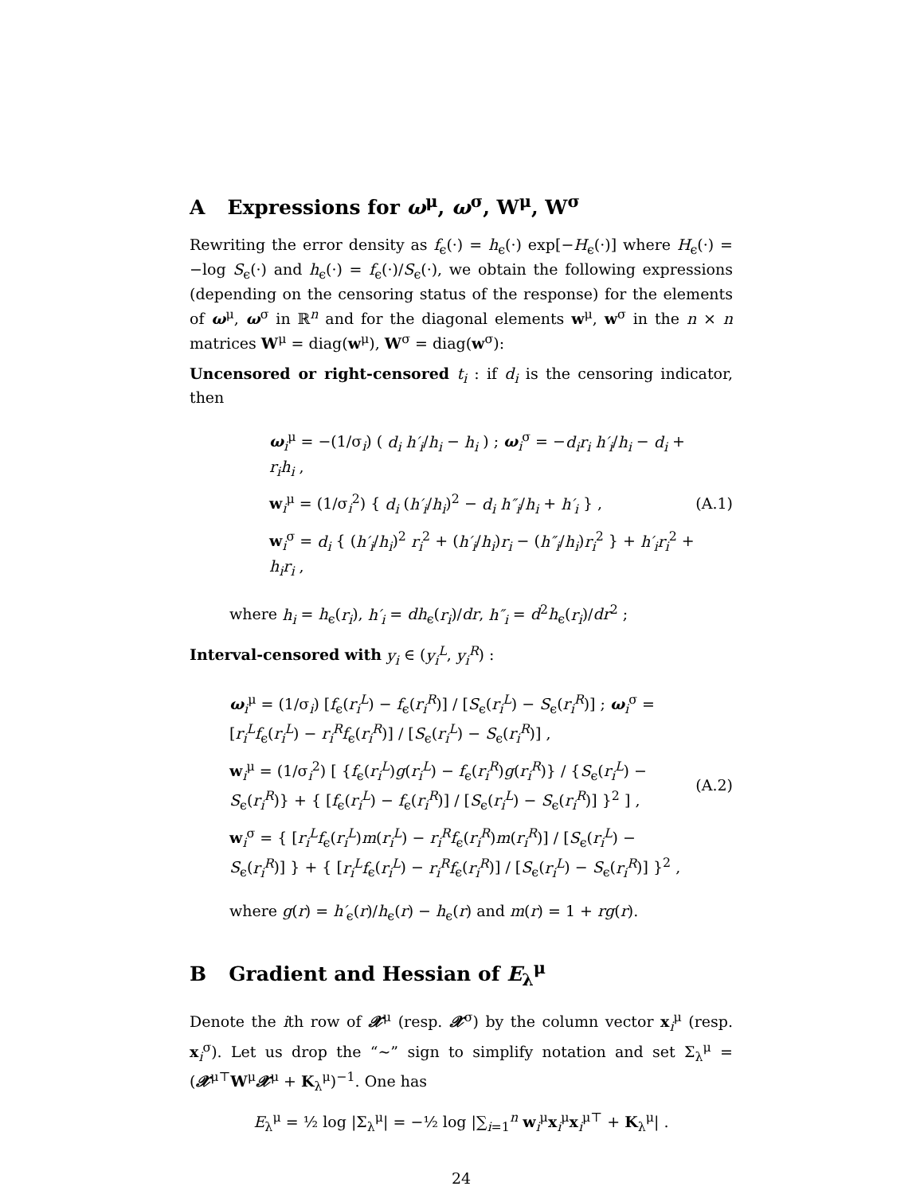A Expressions for ω<sup>μ</sup>, ω<sup>σ</sup>, W<sup>μ</sup>, W<sup>σ</sup>
Rewriting the error density as f<sub>ϵ</sub>(·) = h<sub>ϵ</sub>(·) exp[−H<sub>ϵ</sub>(·)] where H<sub>ϵ</sub>(·) = −log S<sub>ϵ</sub>(·) and h<sub>ϵ</sub>(·) = f<sub>ϵ</sub>(·)/S<sub>ϵ</sub>(·), we obtain the following expressions (depending on the censoring status of the response) for the elements of ω<sup>μ</sup>, ω<sup>σ</sup> in ℝ<sup>n</sup> and for the diagonal elements w<sup>μ</sup>, w<sup>σ</sup> in the n × n matrices W<sup>μ</sup> = diag(w<sup>μ</sup>), W<sup>σ</sup> = diag(w<sup>σ</sup>):
Uncensored or right-censored t<sub>i</sub> : if d<sub>i</sub> is the censoring indicator, then
ω<sub>i</sub><sup>μ</sup> = −(1/σ<sub>i</sub>) ( d<sub>i</sub> h′<sub>i</sub>/h<sub>i</sub> − h<sub>i</sub> ) ; ω<sub>i</sub><sup>σ</sup> = −d<sub>i</sub>r<sub>i</sub> h′<sub>i</sub>/h<sub>i</sub> − d<sub>i</sub> + r<sub>i</sub>h<sub>i</sub> ,
w<sub>i</sub><sup>μ</sup> = (1/σ<sub>i</sub><sup>2</sup>) { d<sub>i</sub> (h′<sub>i</sub>/h<sub>i</sub>)<sup>2</sup> − d<sub>i</sub> h″<sub>i</sub>/h<sub>i</sub> + h′<sub>i</sub> } ,
w<sub>i</sub><sup>σ</sup> = d<sub>i</sub> { (h′<sub>i</sub>/h<sub>i</sub>)<sup>2</sup> r<sub>i</sub><sup>2</sup> + (h′<sub>i</sub>/h<sub>i</sub>)r<sub>i</sub> − (h″<sub>i</sub>/h<sub>i</sub>)r<sub>i</sub><sup>2</sup> } + h′<sub>i</sub>r<sub>i</sub><sup>2</sup> + h<sub>i</sub>r<sub>i</sub> ,
(A.1)
where h<sub>i</sub> = h<sub>ϵ</sub>(r<sub>i</sub>), h′<sub>i</sub> = dh<sub>ϵ</sub>(r<sub>i</sub>)/dr, h″<sub>i</sub> = d<sup>2</sup>h<sub>ϵ</sub>(r<sub>i</sub>)/dr<sup>2</sup> ;
Interval-censored with y<sub>i</sub> ∈ (y<sub>i</sub><sup>L</sup>, y<sub>i</sub><sup>R</sup>) :
ω<sub>i</sub><sup>μ</sup> = (1/σ<sub>i</sub>) [f<sub>ϵ</sub>(r<sub>i</sub><sup>L</sup>) − f<sub>ϵ</sub>(r<sub>i</sub><sup>R</sup>)] / [S<sub>ϵ</sub>(r<sub>i</sub><sup>L</sup>) − S<sub>ϵ</sub>(r<sub>i</sub><sup>R</sup>)] ; ω<sub>i</sub><sup>σ</sup> = [r<sub>i</sub><sup>L</sup>f<sub>ϵ</sub>(r<sub>i</sub><sup>L</sup>) − r<sub>i</sub><sup>R</sup>f<sub>ϵ</sub>(r<sub>i</sub><sup>R</sup>)] / [S<sub>ϵ</sub>(r<sub>i</sub><sup>L</sup>) − S<sub>ϵ</sub>(r<sub>i</sub><sup>R</sup>)] ,
w<sub>i</sub><sup>μ</sup> = (1/σ<sub>i</sub><sup>2</sup>) [ {f<sub>ϵ</sub>(r<sub>i</sub><sup>L</sup>)g(r<sub>i</sub><sup>L</sup>) − f<sub>ϵ</sub>(r<sub>i</sub><sup>R</sup>)g(r<sub>i</sub><sup>R</sup>)} / {S<sub>ϵ</sub>(r<sub>i</sub><sup>L</sup>) − S<sub>ϵ</sub>(r<sub>i</sub><sup>R</sup>)} + { [f<sub>ϵ</sub>(r<sub>i</sub><sup>L</sup>) − f<sub>ϵ</sub>(r<sub>i</sub><sup>R</sup>)] / [S<sub>ϵ</sub>(r<sub>i</sub><sup>L</sup>) − S<sub>ϵ</sub>(r<sub>i</sub><sup>R</sup>)] }<sup>2</sup> ] ,
w<sub>i</sub><sup>σ</sup> = { [r<sub>i</sub><sup>L</sup>f<sub>ϵ</sub>(r<sub>i</sub><sup>L</sup>)m(r<sub>i</sub><sup>L</sup>) − r<sub>i</sub><sup>R</sup>f<sub>ϵ</sub>(r<sub>i</sub><sup>R</sup>)m(r<sub>i</sub><sup>R</sup>)] / [S<sub>ϵ</sub>(r<sub>i</sub><sup>L</sup>) − S<sub>ϵ</sub>(r<sub>i</sub><sup>R</sup>)] } + { [r<sub>i</sub><sup>L</sup>f<sub>ϵ</sub>(r<sub>i</sub><sup>L</sup>) − r<sub>i</sub><sup>R</sup>f<sub>ϵ</sub>(r<sub>i</sub><sup>R</sup>)] / [S<sub>ϵ</sub>(r<sub>i</sub><sup>L</sup>) − S<sub>ϵ</sub>(r<sub>i</sub><sup>R</sup>)] }<sup>2</sup> ,
(A.2)
where g(r) = h′<sub>ϵ</sub>(r)/h<sub>ϵ</sub>(r) − h<sub>ϵ</sub>(r) and m(r) = 1 + rg(r).
B Gradient and Hessian of E<sub>λ</sub><sup>μ</sup>
Denote the ith row of 𝓧<sup>μ</sup> (resp. 𝓧<sup>σ</sup>) by the column vector x<sub>i</sub><sup>μ</sup> (resp. x<sub>i</sub><sup>σ</sup>). Let us drop the “∼” sign to simplify notation and set Σ<sub>λ</sub><sup>μ</sup> = (𝓧<sup>μ⊤</sup>W<sup>μ</sup>𝓧<sup>μ</sup> + K<sub>λ</sub><sup>μ</sup>)<sup>−1</sup>. One has
E<sub>λ</sub><sup>μ</sup> = ½ log |Σ<sub>λ</sub><sup>μ</sup>| = −½ log |∑<sub>i=1</sub><sup>n</sup> w<sub>i</sub><sup>μ</sup>x<sub>i</sub><sup>μ</sup>x<sub>i</sub><sup>μ⊤</sup> + K<sub>λ</sub><sup>μ</sup>| .
24